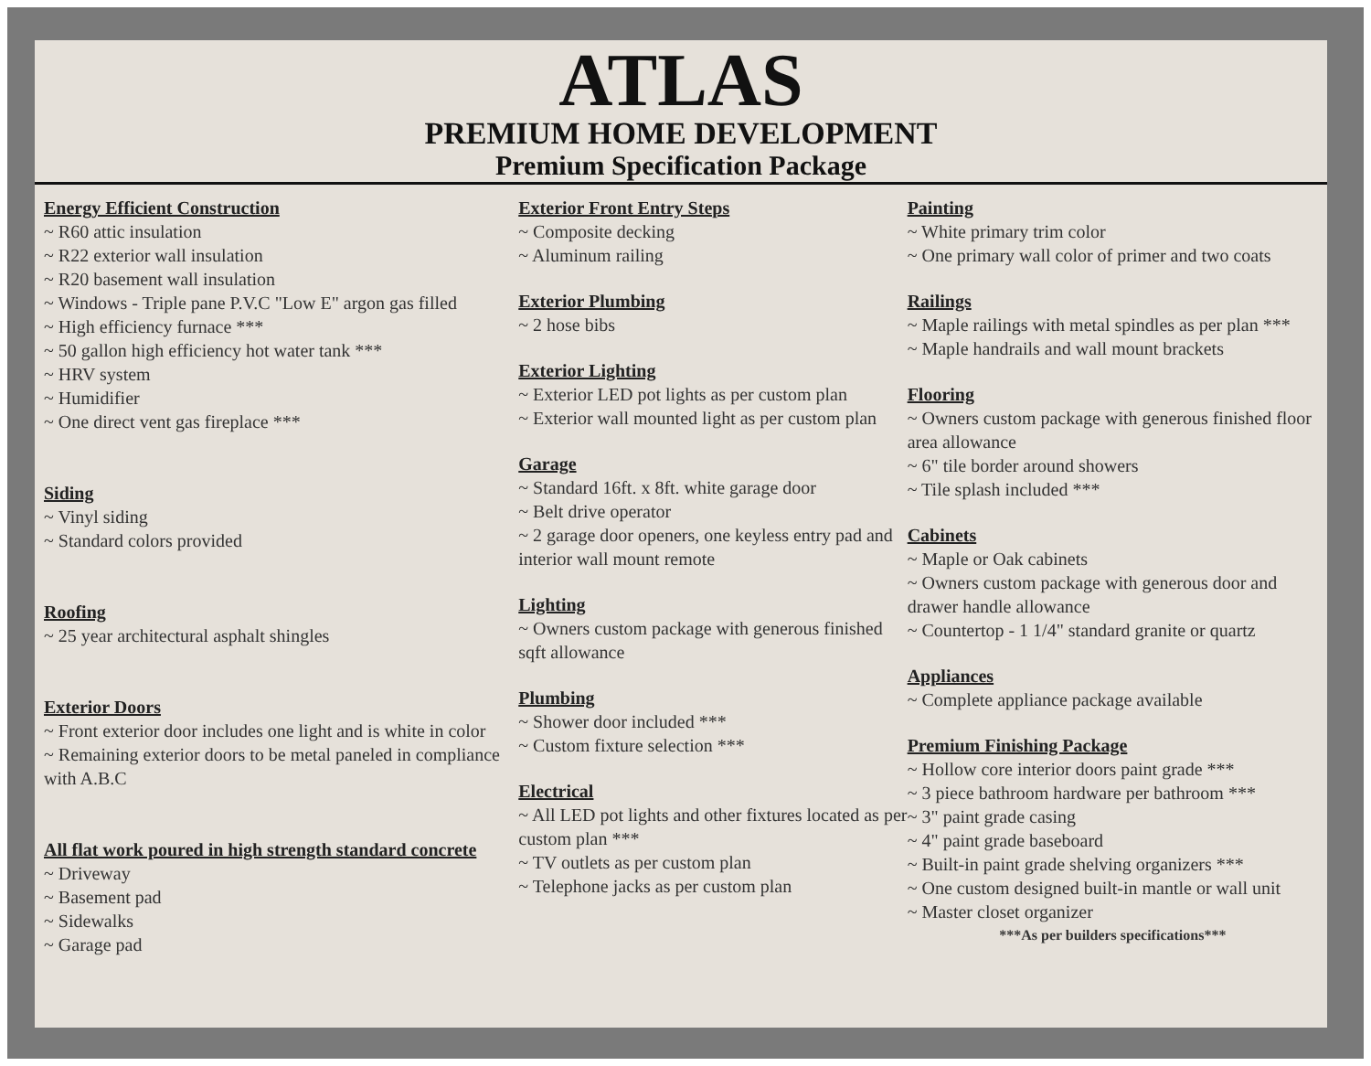ATLAS
PREMIUM HOME DEVELOPMENT
Premium Specification Package
Energy Efficient Construction
~ R60 attic insulation
~ R22 exterior wall insulation
~ R20 basement wall insulation
~ Windows - Triple pane P.V.C "Low E" argon gas filled
~ High efficiency furnace ***
~ 50 gallon high efficiency hot water tank ***
~ HRV system
~ Humidifier
~ One direct vent gas fireplace ***
Siding
~ Vinyl siding
~ Standard colors provided
Roofing
~ 25 year architectural asphalt shingles
Exterior Doors
~ Front exterior door includes one light and is white in color
~ Remaining exterior doors to be metal paneled in compliance with A.B.C
All flat work poured in high strength standard concrete
~ Driveway
~ Basement pad
~ Sidewalks
~ Garage pad
Exterior Front Entry Steps
~ Composite decking
~ Aluminum railing
Exterior Plumbing
~ 2 hose bibs
Exterior Lighting
~ Exterior LED pot lights as per custom plan
~ Exterior wall mounted light as per custom plan
Garage
~ Standard 16ft. x 8ft. white garage door
~ Belt drive operator
~ 2 garage door openers, one keyless entry pad and interior wall mount remote
Lighting
~ Owners custom package with generous finished sqft allowance
Plumbing
~ Shower door included ***
~ Custom fixture selection ***
Electrical
~ All LED pot lights and other fixtures located as per custom plan ***
~ TV outlets as per custom plan
~ Telephone jacks as per custom plan
Painting
~ White primary trim color
~ One primary wall color of primer and two coats
Railings
~ Maple railings with metal spindles as per plan ***
~ Maple handrails and wall mount brackets
Flooring
~ Owners custom package with generous finished floor area allowance
~ 6" tile border around showers
~ Tile splash included ***
Cabinets
~ Maple or Oak cabinets
~ Owners custom package with generous door and drawer handle allowance
~ Countertop - 1 1/4" standard granite or quartz
Appliances
~ Complete appliance package available
Premium Finishing Package
~ Hollow core interior doors paint grade ***
~ 3 piece bathroom hardware per bathroom ***
~ 3" paint grade casing
~ 4" paint grade baseboard
~ Built-in paint grade shelving organizers ***
~ One custom designed built-in mantle or wall unit
~ Master closet organizer
***As per builders specifications***